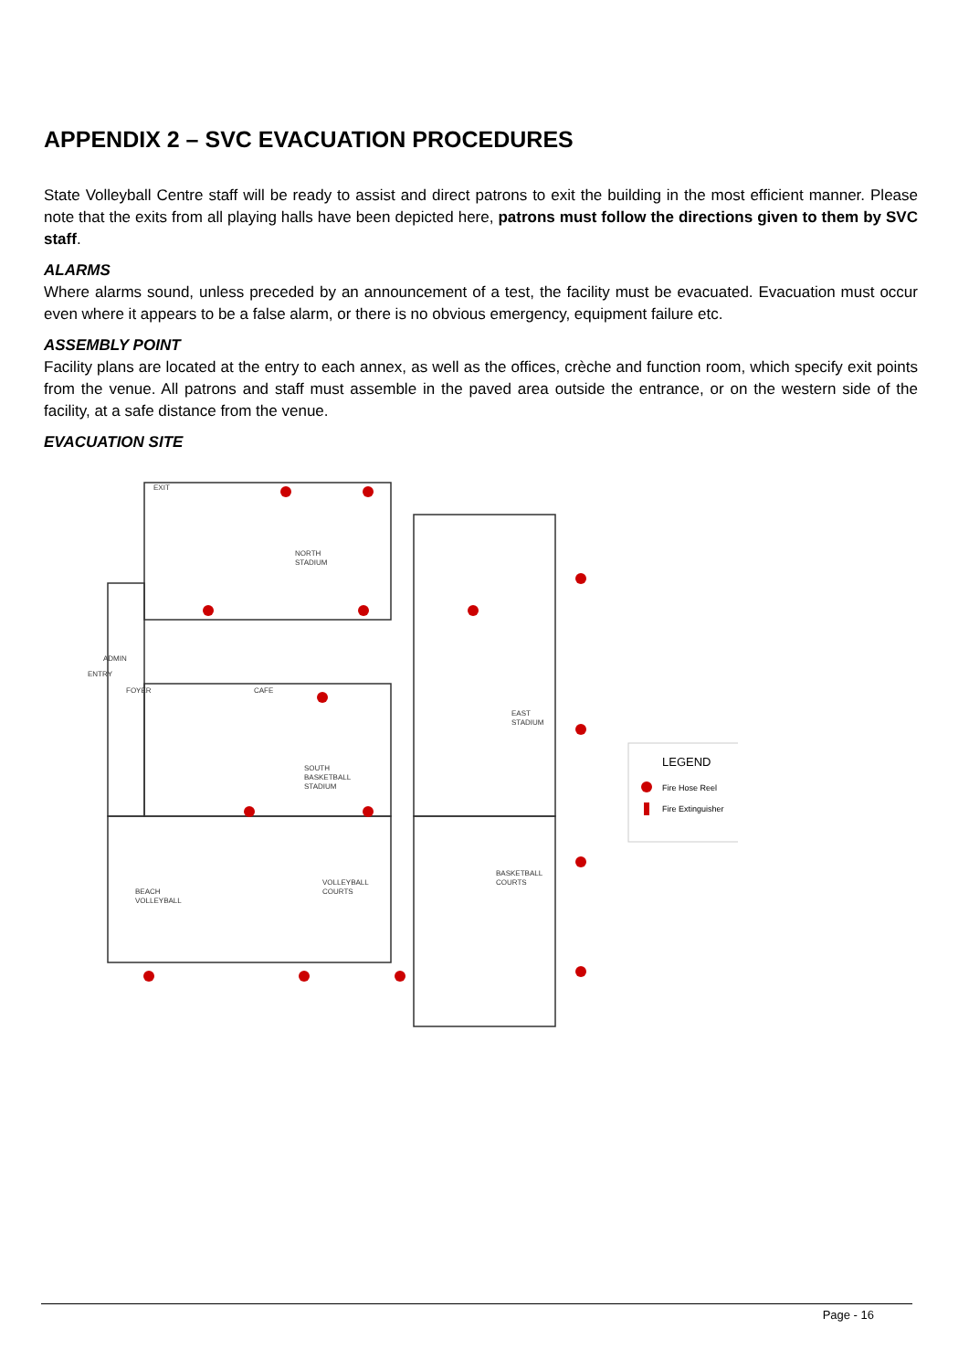APPENDIX 2 – SVC EVACUATION PROCEDURES
State Volleyball Centre staff will be ready to assist and direct patrons to exit the building in the most efficient manner. Please note that the exits from all playing halls have been depicted here, patrons must follow the directions given to them by SVC staff.
ALARMS
Where alarms sound, unless preceded by an announcement of a test, the facility must be evacuated. Evacuation must occur even where it appears to be a false alarm, or there is no obvious emergency, equipment failure etc.
ASSEMBLY POINT
Facility plans are located at the entry to each annex, as well as the offices, crèche and function room, which specify exit points from the venue. All patrons and staff must assemble in the paved area outside the entrance, or on the western side of the facility, at a safe distance from the venue.
EVACUATION SITE
NORTH
STADIUM
ADMIN
FOYER
CAFE
EAST
STADIUM
SOUTH
BASKETBALL
STADIUM
BEACH
VOLLEYBALL
VOLLEYBALL
COURTS
BASKETBALL
COURTS
EXIT
ENTRY
LEGEND
Fire Hose Reel
Fire Extinguisher
Page - 16